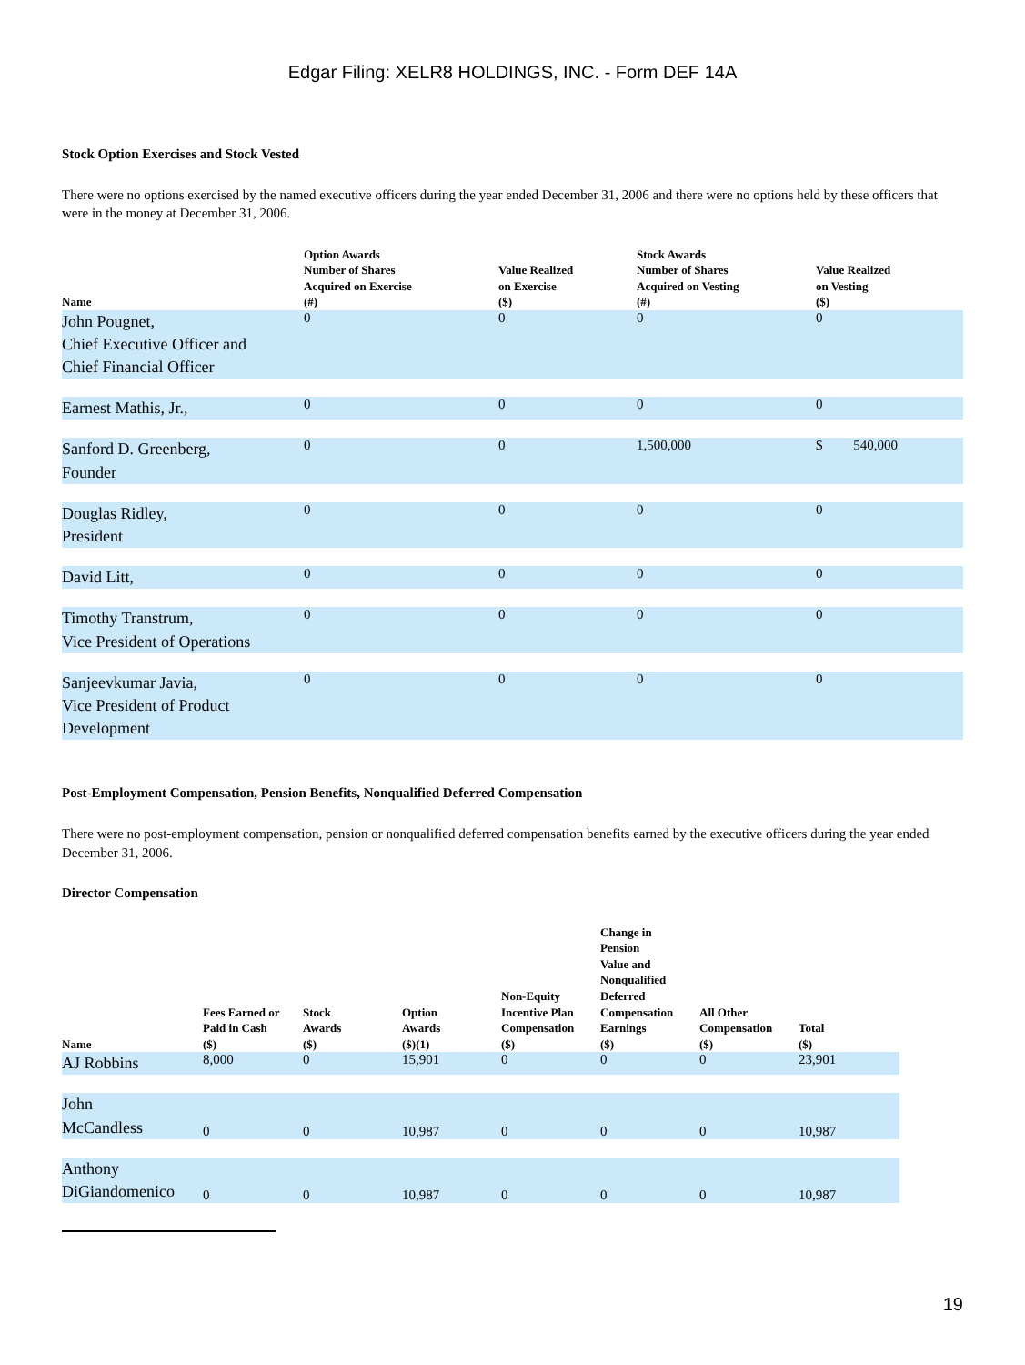Edgar Filing: XELR8 HOLDINGS, INC. - Form DEF 14A
Stock Option Exercises and Stock Vested
There were no options exercised by the named executive officers during the year ended December 31, 2006 and there were no options held by these officers that were in the money at December 31, 2006.
| Name | Option Awards Number of Shares Acquired on Exercise (#) | Value Realized on Exercise ($) | Stock Awards Number of Shares Acquired on Vesting (#) | Value Realized on Vesting ($) |
| --- | --- | --- | --- | --- |
| John Pougnet, Chief Executive Officer and Chief Financial Officer | 0 | 0 | 0 | 0 |
| Earnest Mathis, Jr., | 0 | 0 | 0 | 0 |
| Sanford D. Greenberg, Founder | 0 | 0 | 1,500,000 | $ 540,000 |
| Douglas Ridley, President | 0 | 0 | 0 | 0 |
| David Litt, | 0 | 0 | 0 | 0 |
| Timothy Transtrum, Vice President of Operations | 0 | 0 | 0 | 0 |
| Sanjeevkumar Javia, Vice President of Product Development | 0 | 0 | 0 | 0 |
Post-Employment Compensation, Pension Benefits, Nonqualified Deferred Compensation
There were no post-employment compensation, pension or nonqualified deferred compensation benefits earned by the executive officers during the year ended December 31, 2006.
Director Compensation
| Name | Fees Earned or Paid in Cash ($) | Stock Awards ($) | Option Awards ($)(1) | Non-Equity Incentive Plan Compensation ($) | Change in Pension Value and Nonqualified Deferred Compensation Earnings ($) | All Other Compensation ($) | Total ($) |
| --- | --- | --- | --- | --- | --- | --- | --- |
| AJ Robbins | 8,000 | 0 | 15,901 | 0 | 0 | 0 | 23,901 |
| John McCandless | 0 | 0 | 10,987 | 0 | 0 | 0 | 10,987 |
| Anthony DiGiandomenico | 0 | 0 | 10,987 | 0 | 0 | 0 | 10,987 |
19